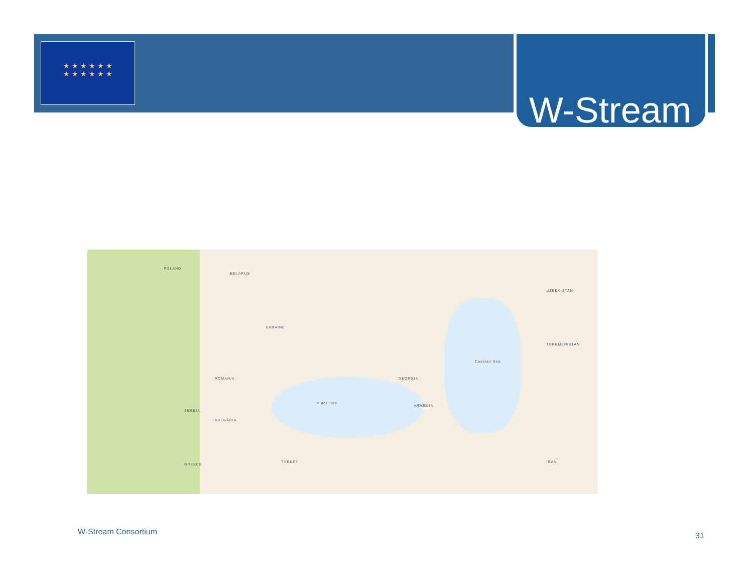★ ★ ★ ★ ★ ★
★ ★ ★ ★ ★ ★
W-Stream
POLAND
BELARUS
UKRAINE
ROMANIA
BULGARIA
SERBIA
Black Sea
GEORGIA
ARMENIA
Caspian Sea
TURKEY
IRAN
TURKMENISTAN
UZBEKISTAN
GREECE
W-Stream Consortium 31